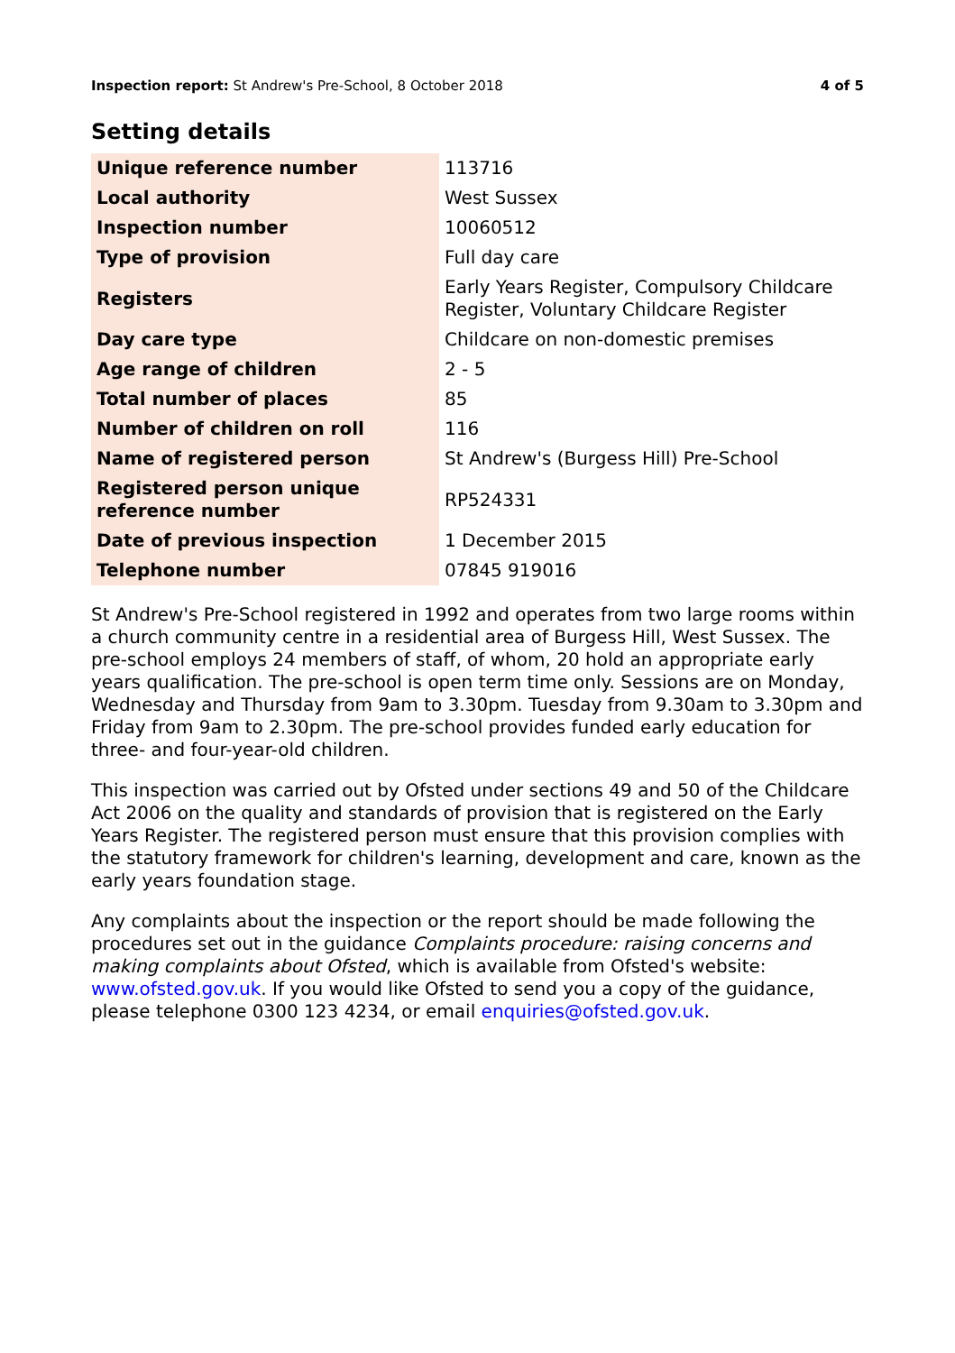Inspection report: St Andrew's Pre-School, 8 October 2018 4 of 5
Setting details
| Unique reference number | 113716 |
| Local authority | West Sussex |
| Inspection number | 10060512 |
| Type of provision | Full day care |
| Registers | Early Years Register, Compulsory Childcare Register, Voluntary Childcare Register |
| Day care type | Childcare on non-domestic premises |
| Age range of children | 2 - 5 |
| Total number of places | 85 |
| Number of children on roll | 116 |
| Name of registered person | St Andrew's (Burgess Hill) Pre-School |
| Registered person unique reference number | RP524331 |
| Date of previous inspection | 1 December 2015 |
| Telephone number | 07845 919016 |
St Andrew's Pre-School registered in 1992 and operates from two large rooms within a church community centre in a residential area of Burgess Hill, West Sussex. The pre-school employs 24 members of staff, of whom, 20 hold an appropriate early years qualification. The pre-school is open term time only. Sessions are on Monday, Wednesday and Thursday from 9am to 3.30pm. Tuesday from 9.30am to 3.30pm and Friday from 9am to 2.30pm. The pre-school provides funded early education for three- and four-year-old children.
This inspection was carried out by Ofsted under sections 49 and 50 of the Childcare Act 2006 on the quality and standards of provision that is registered on the Early Years Register. The registered person must ensure that this provision complies with the statutory framework for children's learning, development and care, known as the early years foundation stage.
Any complaints about the inspection or the report should be made following the procedures set out in the guidance Complaints procedure: raising concerns and making complaints about Ofsted, which is available from Ofsted's website: www.ofsted.gov.uk. If you would like Ofsted to send you a copy of the guidance, please telephone 0300 123 4234, or email enquiries@ofsted.gov.uk.